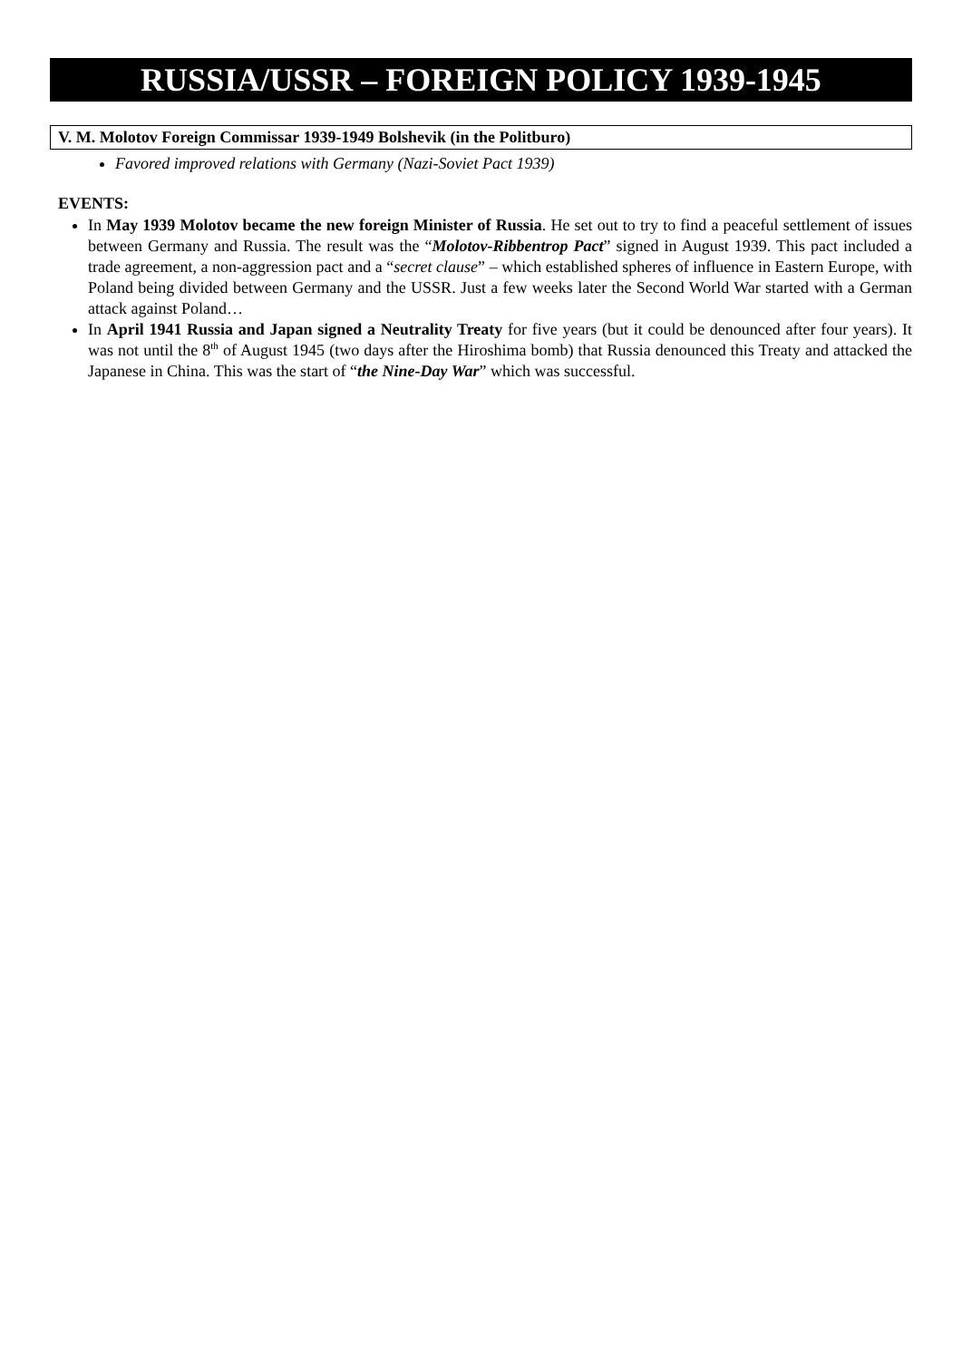RUSSIA/USSR – FOREIGN POLICY 1939-1945
V. M. Molotov Foreign Commissar 1939-1949 Bolshevik (in the Politburo)
Favored improved relations with Germany (Nazi-Soviet Pact 1939)
EVENTS:
In May 1939 Molotov became the new foreign Minister of Russia. He set out to try to find a peaceful settlement of issues between Germany and Russia. The result was the “Molotov-Ribbentrop Pact” signed in August 1939. This pact included a trade agreement, a non-aggression pact and a “secret clause” – which established spheres of influence in Eastern Europe, with Poland being divided between Germany and the USSR. Just a few weeks later the Second World War started with a German attack against Poland…
In April 1941 Russia and Japan signed a Neutrality Treaty for five years (but it could be denounced after four years). It was not until the 8<sup>th</sup> of August 1945 (two days after the Hiroshima bomb) that Russia denounced this Treaty and attacked the Japanese in China. This was the start of “the Nine-Day War” which was successful.